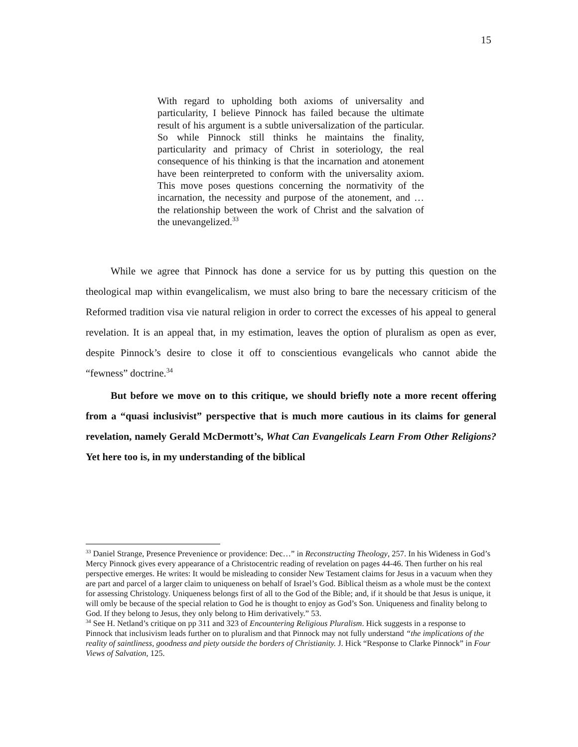15
With regard to upholding both axioms of universality and particularity, I believe Pinnock has failed because the ultimate result of his argument is a subtle universalization of the particular. So while Pinnock still thinks he maintains the finality, particularity and primacy of Christ in soteriology, the real consequence of his thinking is that the incarnation and atonement have been reinterpreted to conform with the universality axiom. This move poses questions concerning the normativity of the incarnation, the necessity and purpose of the atonement, and … the relationship between the work of Christ and the salvation of the unevangelized.<sup>33</sup>
While we agree that Pinnock has done a service for us by putting this question on the theological map within evangelicalism, we must also bring to bare the necessary criticism of the Reformed tradition visa vie natural religion in order to correct the excesses of his appeal to general revelation. It is an appeal that, in my estimation, leaves the option of pluralism as open as ever, despite Pinnock’s desire to close it off to conscientious evangelicals who cannot abide the “fewness” doctrine.<sup>34</sup>
But before we move on to this critique, we should briefly note a more recent offering from a “quasi inclusivist” perspective that is much more cautious in its claims for general revelation, namely Gerald McDermott’s, What Can Evangelicals Learn From Other Religions? Yet here too is, in my understanding of the biblical
<sup>33</sup> Daniel Strange, Presence Prevenience or providence: Dec…” in Reconstructing Theology, 257. In his Wideness in God’s Mercy Pinnock gives every appearance of a Christocentric reading of revelation on pages 44-46. Then further on his real perspective emerges. He writes: It would be misleading to consider New Testament claims for Jesus in a vacuum when they are part and parcel of a larger claim to uniqueness on behalf of Israel’s God. Biblical theism as a whole must be the context for assessing Christology. Uniqueness belongs first of all to the God of the Bible; and, if it should be that Jesus is unique, it will omly be because of the special relation to God he is thought to enjoy as God’s Son. Uniqueness and finality belong to God. If they belong to Jesus, they only belong to Him derivatively.” 53.
<sup>34</sup> See H. Netland’s critique on pp 311 and 323 of Encountering Religious Pluralism. Hick suggests in a response to Pinnock that inclusivism leads further on to pluralism and that Pinnock may not fully understand “the implications of the reality of saintliness, goodness and piety outside the borders of Christianity. J. Hick “Response to Clarke Pinnock” in Four Views of Salvation, 125.